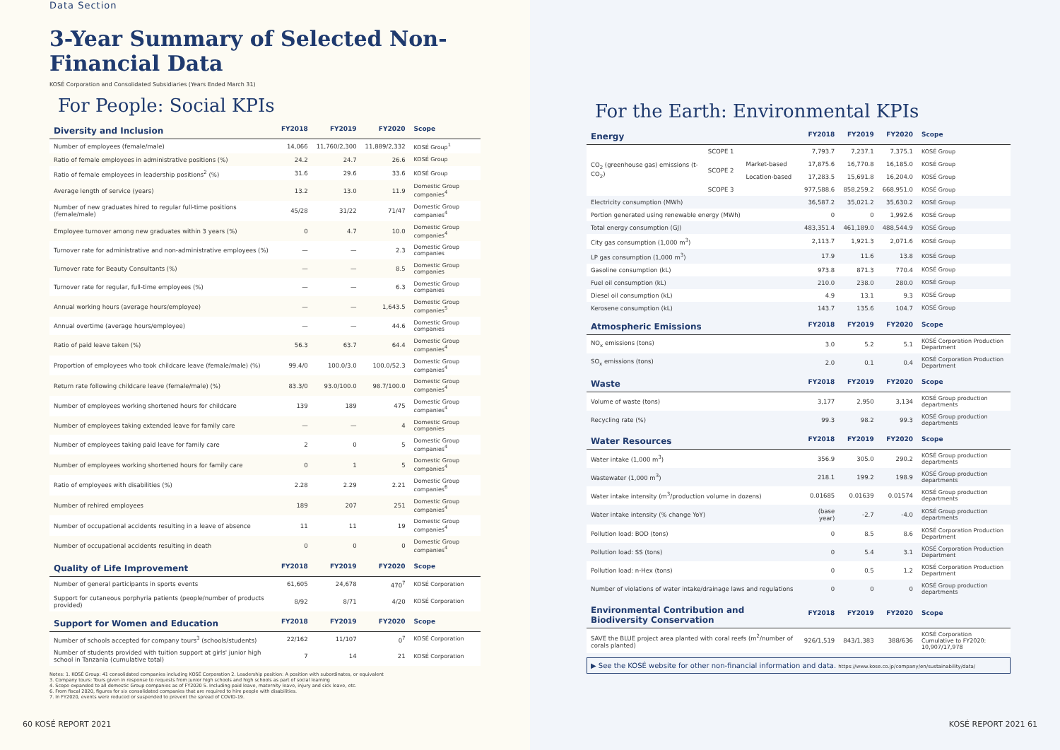Data Section
3-Year Summary of Selected Non-Financial Data
KOSÉ Corporation and Consolidated Subsidiaries (Years Ended March 31)
For People: Social KPIs
| Diversity and Inclusion | FY2018 | FY2019 | FY2020 | Scope |
| --- | --- | --- | --- | --- |
| Number of employees (female/male) | 14,066 | 11,760/2,300 | 11,889/2,332 | KOSÉ Group<sup>1</sup> |
| Ratio of female employees in administrative positions (%) | 24.2 | 24.7 | 26.6 | KOSÉ Group |
| Ratio of female employees in leadership positions<sup>2</sup> (%) | 31.6 | 29.6 | 33.6 | KOSÉ Group |
| Average length of service (years) | 13.2 | 13.0 | 11.9 | Domestic Group companies<sup>4</sup> |
| Number of new graduates hired to regular full-time positions (female/male) | 45/28 | 31/22 | 71/47 | Domestic Group companies<sup>4</sup> |
| Employee turnover among new graduates within 3 years (%) | 0 | 4.7 | 10.0 | Domestic Group companies<sup>4</sup> |
| Turnover rate for administrative and non-administrative employees (%) | — | — | 2.3 | Domestic Group companies |
| Turnover rate for Beauty Consultants (%) | — | — | 8.5 | Domestic Group companies |
| Turnover rate for regular, full-time employees (%) | — | — | 6.3 | Domestic Group companies |
| Annual working hours (average hours/employee) | — | — | 1,643.5 | Domestic Group companies<sup>5</sup> |
| Annual overtime (average hours/employee) | — | — | 44.6 | Domestic Group companies |
| Ratio of paid leave taken (%) | 56.3 | 63.7 | 64.4 | Domestic Group companies<sup>4</sup> |
| Proportion of employees who took childcare leave (female/male) (%) | 99.4/0 | 100.0/3.0 | 100.0/52.3 | Domestic Group companies<sup>4</sup> |
| Return rate following childcare leave (female/male) (%) | 83.3/0 | 93.0/100.0 | 98.7/100.0 | Domestic Group companies<sup>4</sup> |
| Number of employees working shortened hours for childcare | 139 | 189 | 475 | Domestic Group companies<sup>4</sup> |
| Number of employees taking extended leave for family care | — | — | 4 | Domestic Group companies |
| Number of employees taking paid leave for family care | 2 | 0 | 5 | Domestic Group companies<sup>4</sup> |
| Number of employees working shortened hours for family care | 0 | 1 | 5 | Domestic Group companies<sup>4</sup> |
| Ratio of employees with disabilities (%) | 2.28 | 2.29 | 2.21 | Domestic Group companies<sup>6</sup> |
| Number of rehired employees | 189 | 207 | 251 | Domestic Group companies<sup>4</sup> |
| Number of occupational accidents resulting in a leave of absence | 11 | 11 | 19 | Domestic Group companies<sup>4</sup> |
| Number of occupational accidents resulting in death | 0 | 0 | 0 | Domestic Group companies<sup>4</sup> |
| Quality of Life Improvement | FY2018 | FY2019 | FY2020 | Scope |
| Number of general participants in sports events | 61,605 | 24,678 | 470<sup>7</sup> | KOSÉ Corporation |
| Support for cutaneous porphyria patients (people/number of products provided) | 8/92 | 8/71 | 4/20 | KOSÉ Corporation |
| Support for Women and Education | FY2018 | FY2019 | FY2020 | Scope |
| Number of schools accepted for company tours<sup>3</sup> (schools/students) | 22/162 | 11/107 | 0<sup>7</sup> | KOSÉ Corporation |
| Number of students provided with tuition support at girls' junior high school in Tanzania (cumulative total) | 7 | 14 | 21 | KOSÉ Corporation |
Notes: 1. KOSÉ Group: 41 consolidated companies including KOSÉ Corporation 2. Leadership position: A position with subordinates, or equivalent
3. Company tours: Tours given in response to requests from junior high schools and high schools as part of social learning
4. Scope expanded to all domestic Group companies as of FY2020 5. Including paid leave, maternity leave, injury and sick leave, etc.
6. From fiscal 2020, figures for six consolidated companies that are required to hire people with disabilities.
7. In FY2020, events were reduced or suspended to prevent the spread of COVID-19.
60 KOSÉ REPORT 2021
For the Earth: Environmental KPIs
| Energy | | | FY2018 | FY2019 | FY2020 | Scope |
| --- | --- | --- | --- | --- | --- | --- |
| CO<sub>2</sub> (greenhouse gas) emissions (t-CO<sub>2</sub>) | SCOPE 1 | | 7,793.7 | 7,237.1 | 7,375.1 | KOSÉ Group |
| | SCOPE 2 | Market-based | 17,875.6 | 16,770.8 | 16,185.0 | KOSÉ Group |
| | | Location-based | 17,283.5 | 15,691.8 | 16,204.0 | KOSÉ Group |
| | SCOPE 3 | | 977,588.6 | 858,259.2 | 668,951.0 | KOSÉ Group |
| Electricity consumption (MWh) | | | 36,587.2 | 35,021.2 | 35,630.2 | KOSÉ Group |
| Portion generated using renewable energy (MWh) | | | 0 | 0 | 1,992.6 | KOSÉ Group |
| Total energy consumption (GJ) | | | 483,351.4 | 461,189.0 | 488,544.9 | KOSÉ Group |
| City gas consumption (1,000 m<sup>3</sup>) | | | 2,113.7 | 1,921.3 | 2,071.6 | KOSÉ Group |
| LP gas consumption (1,000 m<sup>3</sup>) | | | 17.9 | 11.6 | 13.8 | KOSÉ Group |
| Gasoline consumption (kL) | | | 973.8 | 871.3 | 770.4 | KOSÉ Group |
| Fuel oil consumption (kL) | | | 210.0 | 238.0 | 280.0 | KOSÉ Group |
| Diesel oil consumption (kL) | | | 4.9 | 13.1 | 9.3 | KOSÉ Group |
| Kerosene consumption (kL) | | | 143.7 | 135.6 | 104.7 | KOSÉ Group |
| Atmospheric Emissions | | | FY2018 | FY2019 | FY2020 | Scope |
| NO<sub>x</sub> emissions (tons) | | | 3.0 | 5.2 | 5.1 | KOSÉ Corporation Production Department |
| SO<sub>x</sub> emissions (tons) | | | 2.0 | 0.1 | 0.4 | KOSÉ Corporation Production Department |
| Waste | | | FY2018 | FY2019 | FY2020 | Scope |
| Volume of waste (tons) | | | 3,177 | 2,950 | 3,134 | KOSÉ Group production departments |
| Recycling rate (%) | | | 99.3 | 98.2 | 99.3 | KOSÉ Group production departments |
| Water Resources | | | FY2018 | FY2019 | FY2020 | Scope |
| Water intake (1,000 m<sup>3</sup>) | | | 356.9 | 305.0 | 290.2 | KOSÉ Group production departments |
| Wastewater (1,000 m<sup>3</sup>) | | | 218.1 | 199.2 | 198.9 | KOSÉ Group production departments |
| Water intake intensity (m<sup>3</sup>/production volume in dozens) | | | 0.01685 | 0.01639 | 0.01574 | KOSÉ Group production departments |
| Water intake intensity (% change YoY) | | | (base year) | -2.7 | -4.0 | KOSÉ Group production departments |
| Pollution load: BOD (tons) | | | 0 | 8.5 | 8.6 | KOSÉ Corporation Production Department |
| Pollution load: SS (tons) | | | 0 | 5.4 | 3.1 | KOSÉ Corporation Production Department |
| Pollution load: n-Hex (tons) | | | 0 | 0.5 | 1.2 | KOSÉ Corporation Production Department |
| Number of violations of water intake/drainage laws and regulations | | | 0 | 0 | 0 | KOSÉ Group production departments |
| Environmental Contribution and Biodiversity Conservation | | | FY2018 | FY2019 | FY2020 | Scope |
| SAVE the BLUE project area planted with coral reefs (m<sup>2</sup>/number of corals planted) | | | 926/1,519 | 843/1,383 | 388/636 | KOSÉ Corporation Cumulative to FY2020: 10,907/17,978 |
▶ See the KOSÉ website for other non-financial information and data. https://www.kose.co.jp/company/en/sustainability/data/
KOSÉ REPORT 2021 61